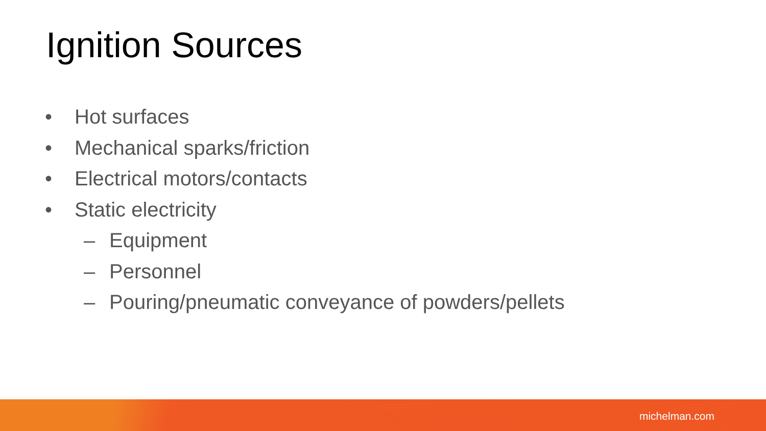Ignition Sources
• Hot surfaces
• Mechanical sparks/friction
• Electrical motors/contacts
• Static electricity
– Equipment
– Personnel
– Pouring/pneumatic conveyance of powders/pellets
michelman.com